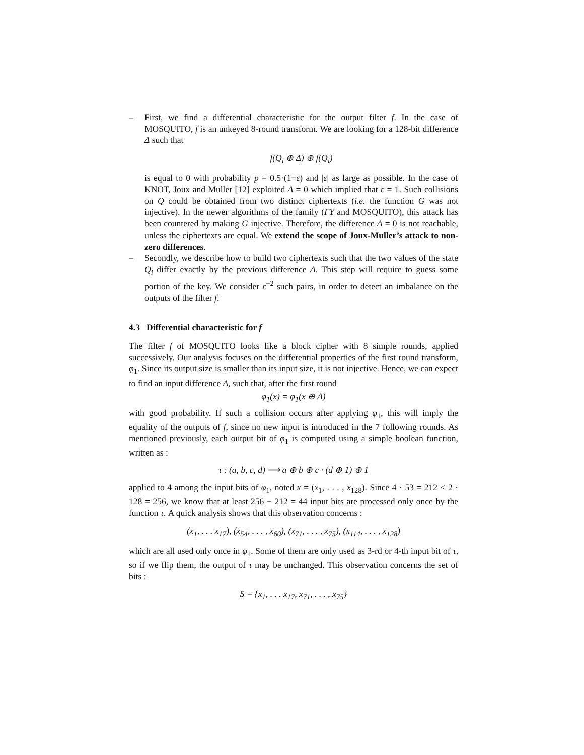– First, we find a differential characteristic for the output filter f. In the case of MOSQUITO, f is an unkeyed 8-round transform. We are looking for a 128-bit difference Δ such that
f(Q<sub>i</sub> ⊕ Δ) ⊕ f(Q<sub>i</sub>)
is equal to 0 with probability p = 0.5·(1+ε) and |ε| as large as possible. In the case of KNOT, Joux and Muller [12] exploited Δ = 0 which implied that ε = 1. Such collisions on Q could be obtained from two distinct ciphertexts (i.e. the function G was not injective). In the newer algorithms of the family (ΓΥ and MOSQUITO), this attack has been countered by making G injective. Therefore, the difference Δ = 0 is not reachable, unless the ciphertexts are equal. We extend the scope of Joux-Muller’s attack to non-zero differences.
– Secondly, we describe how to build two ciphertexts such that the two values of the state Q<sub>i</sub> differ exactly by the previous difference Δ. This step will require to guess some portion of the key. We consider ε<sup>−2</sup> such pairs, in order to detect an imbalance on the outputs of the filter f.
4.3 Differential characteristic for f
The filter f of MOSQUITO looks like a block cipher with 8 simple rounds, applied successively. Our analysis focuses on the differential properties of the first round transform, φ<sub>1</sub>. Since its output size is smaller than its input size, it is not injective. Hence, we can expect to find an input difference Δ, such that, after the first round
φ<sub>1</sub>(x) = φ<sub>1</sub>(x ⊕ Δ)
with good probability. If such a collision occurs after applying φ<sub>1</sub>, this will imply the equality of the outputs of f, since no new input is introduced in the 7 following rounds. As mentioned previously, each output bit of φ<sub>1</sub> is computed using a simple boolean function, written as :
τ : (a, b, c, d) ⟶ a ⊕ b ⊕ c · (d ⊕ 1) ⊕ 1
applied to 4 among the input bits of φ<sub>1</sub>, noted x = (x<sub>1</sub>, . . . , x<sub>128</sub>). Since 4 · 53 = 212 < 2 · 128 = 256, we know that at least 256 − 212 = 44 input bits are processed only once by the function τ. A quick analysis shows that this observation concerns :
(x<sub>1</sub>, . . . x<sub>17</sub>), (x<sub>54</sub>, . . . , x<sub>60</sub>), (x<sub>71</sub>, . . . , x<sub>75</sub>), (x<sub>114</sub>, . . . , x<sub>128</sub>)
which are all used only once in φ<sub>1</sub>. Some of them are only used as 3-rd or 4-th input bit of τ, so if we flip them, the output of τ may be unchanged. This observation concerns the set of bits :
S = {x<sub>1</sub>, . . . x<sub>17</sub>, x<sub>71</sub>, . . . , x<sub>75</sub>}